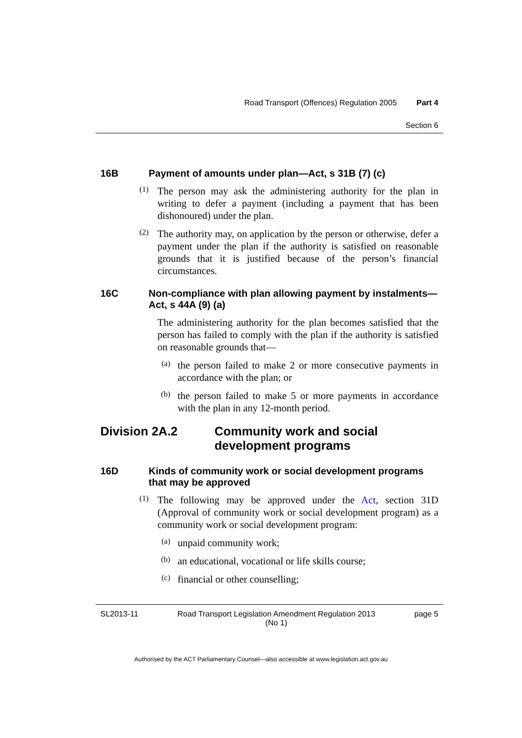Road Transport (Offences) Regulation 2005 Part 4
Section 6
16B Payment of amounts under plan—Act, s 31B (7) (c)
(1)
The person may ask the administering authority for the plan in writing to defer a payment (including a payment that has been dishonoured) under the plan.
(2)
The authority may, on application by the person or otherwise, defer a payment under the plan if the authority is satisfied on reasonable grounds that it is justified because of the person’s financial circumstances.
16C Non-compliance with plan allowing payment by instalments—Act, s 44A (9) (a)
The administering authority for the plan becomes satisfied that the person has failed to comply with the plan if the authority is satisfied on reasonable grounds that—
(a)
the person failed to make 2 or more consecutive payments in accordance with the plan; or
(b)
the person failed to make 5 or more payments in accordance with the plan in any 12-month period.
Division 2A.2 Community work and social development programs
16D Kinds of community work or social development programs that may be approved
(1)
The following may be approved under the Act, section 31D (Approval of community work or social development program) as a community work or social development program:
(a)
unpaid community work;
(b)
an educational, vocational or life skills course;
(c)
financial or other counselling;
SL2013-11 Road Transport Legislation Amendment Regulation 2013
(No 1) page 5
Authorised by the ACT Parliamentary Counsel—also accessible at www.legislation.act.gov.au